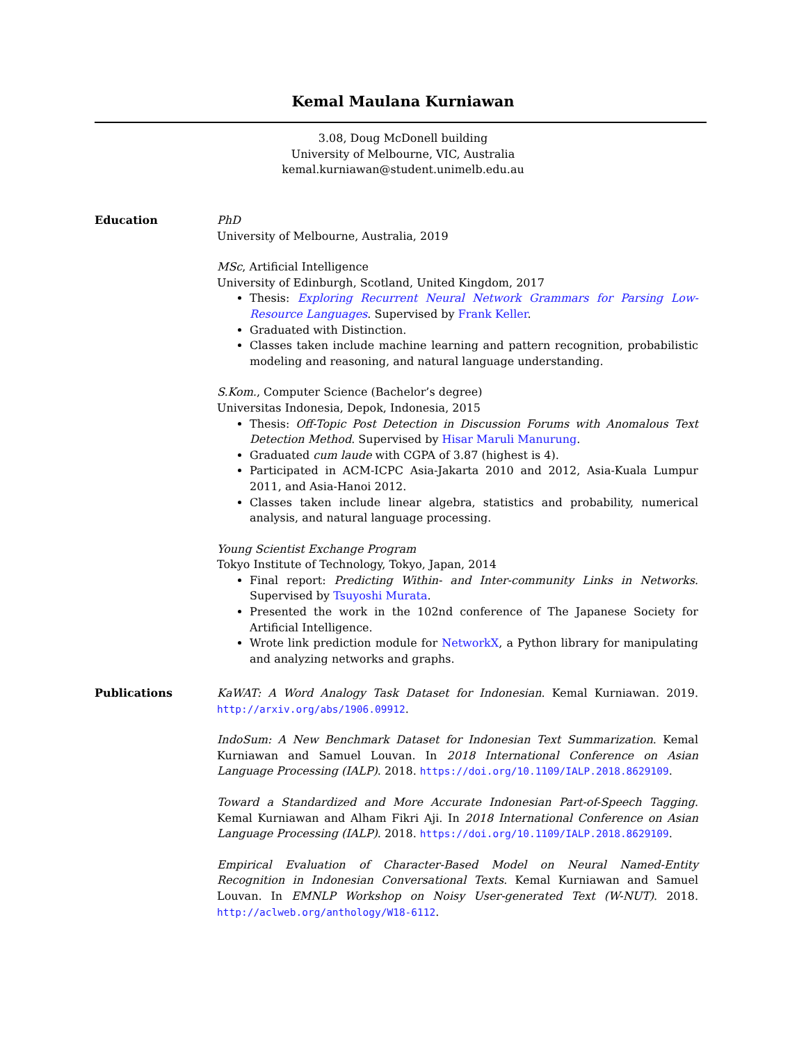Kemal Maulana Kurniawan
3.08, Doug McDonell building
University of Melbourne, VIC, Australia
kemal.kurniawan@student.unimelb.edu.au
Education PhD
University of Melbourne, Australia, 2019
MSc, Artificial Intelligence
University of Edinburgh, Scotland, United Kingdom, 2017
Thesis: Exploring Recurrent Neural Network Grammars for Parsing Low-Resource Languages. Supervised by Frank Keller.
Graduated with Distinction.
Classes taken include machine learning and pattern recognition, probabilistic modeling and reasoning, and natural language understanding.
S.Kom., Computer Science (Bachelor’s degree)
Universitas Indonesia, Depok, Indonesia, 2015
Thesis: Off-Topic Post Detection in Discussion Forums with Anomalous Text Detection Method. Supervised by Hisar Maruli Manurung.
Graduated cum laude with CGPA of 3.87 (highest is 4).
Participated in ACM-ICPC Asia-Jakarta 2010 and 2012, Asia-Kuala Lumpur 2011, and Asia-Hanoi 2012.
Classes taken include linear algebra, statistics and probability, numerical analysis, and natural language processing.
Young Scientist Exchange Program
Tokyo Institute of Technology, Tokyo, Japan, 2014
Final report: Predicting Within- and Inter-community Links in Networks. Supervised by Tsuyoshi Murata.
Presented the work in the 102nd conference of The Japanese Society for Artificial Intelligence.
Wrote link prediction module for NetworkX, a Python library for manipulating and analyzing networks and graphs.
Publications KaWAT: A Word Analogy Task Dataset for Indonesian. Kemal Kurniawan. 2019. http://arxiv.org/abs/1906.09912.
IndoSum: A New Benchmark Dataset for Indonesian Text Summarization. Kemal Kurniawan and Samuel Louvan. In 2018 International Conference on Asian Language Processing (IALP). 2018. https://doi.org/10.1109/IALP.2018.8629109.
Toward a Standardized and More Accurate Indonesian Part-of-Speech Tagging. Kemal Kurniawan and Alham Fikri Aji. In 2018 International Conference on Asian Language Processing (IALP). 2018. https://doi.org/10.1109/IALP.2018.8629109.
Empirical Evaluation of Character-Based Model on Neural Named-Entity Recognition in Indonesian Conversational Texts. Kemal Kurniawan and Samuel Louvan. In EMNLP Workshop on Noisy User-generated Text (W-NUT). 2018. http://aclweb.org/anthology/W18-6112.